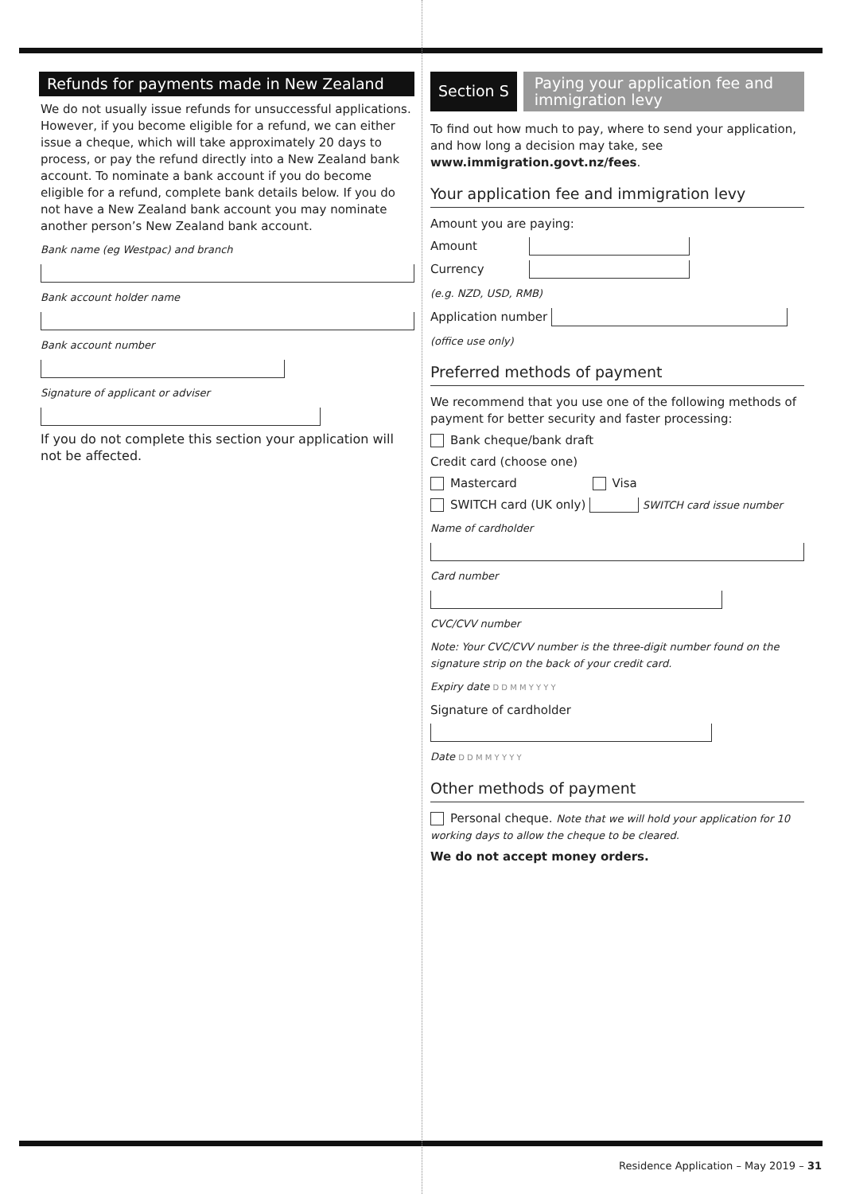Refunds for payments made in New Zealand
We do not usually issue refunds for unsuccessful applications. However, if you become eligible for a refund, we can either issue a cheque, which will take approximately 20 days to process, or pay the refund directly into a New Zealand bank account. To nominate a bank account if you do become eligible for a refund, complete bank details below. If you do not have a New Zealand bank account you may nominate another person’s New Zealand bank account.
Bank name (eg Westpac) and branch
Bank account holder name
Bank account number
Signature of applicant or adviser
If you do not complete this section your application will not be affected.
Section S
Paying your application fee and immigration levy
To find out how much to pay, where to send your application, and how long a decision may take, see www.immigration.govt.nz/fees.
Your application fee and immigration levy
Amount you are paying:
Amount
Currency
(e.g. NZD, USD, RMB)
Application number
(office use only)
Preferred methods of payment
We recommend that you use one of the following methods of payment for better security and faster processing:
Bank cheque/bank draft
Credit card (choose one)
Mastercard Visa
SWITCH card (UK only) SWITCH card issue number
Name of cardholder
Card number
CVC/CVV number
Note: Your CVC/CVV number is the three-digit number found on the signature strip on the back of your credit card.
Expiry date D D M M Y Y Y Y
Signature of cardholder
Date D D M M Y Y Y Y
Other methods of payment
Personal cheque. Note that we will hold your application for 10 working days to allow the cheque to be cleared.
We do not accept money orders.
Residence Application – May 2019 – 31